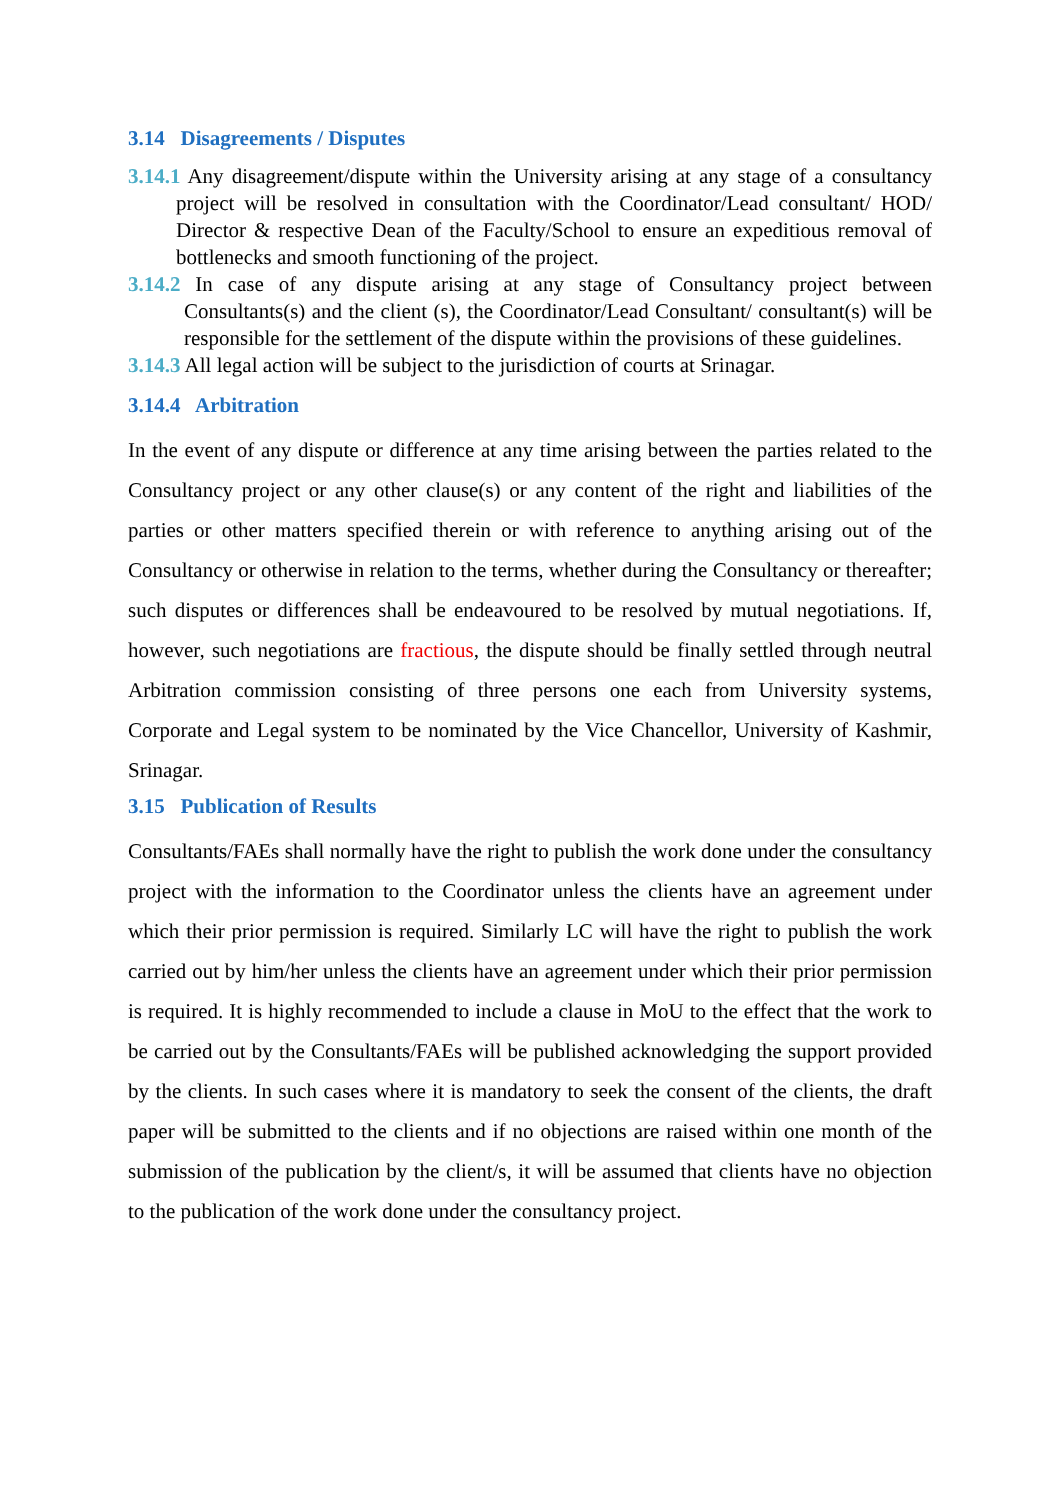3.14 Disagreements / Disputes
3.14.1 Any disagreement/dispute within the University arising at any stage of a consultancy project will be resolved in consultation with the Coordinator/Lead consultant/ HOD/ Director & respective Dean of the Faculty/School to ensure an expeditious removal of bottlenecks and smooth functioning of the project.
3.14.2 In case of any dispute arising at any stage of Consultancy project between Consultants(s) and the client (s), the Coordinator/Lead Consultant/ consultant(s) will be responsible for the settlement of the dispute within the provisions of these guidelines.
3.14.3 All legal action will be subject to the jurisdiction of courts at Srinagar.
3.14.4 Arbitration
In the event of any dispute or difference at any time arising between the parties related to the Consultancy project or any other clause(s) or any content of the right and liabilities of the parties or other matters specified therein or with reference to anything arising out of the Consultancy or otherwise in relation to the terms, whether during the Consultancy or thereafter; such disputes or differences shall be endeavoured to be resolved by mutual negotiations. If, however, such negotiations are fractious, the dispute should be finally settled through neutral Arbitration commission consisting of three persons one each from University systems, Corporate and Legal system to be nominated by the Vice Chancellor, University of Kashmir, Srinagar.
3.15 Publication of Results
Consultants/FAEs shall normally have the right to publish the work done under the consultancy project with the information to the Coordinator unless the clients have an agreement under which their prior permission is required. Similarly LC will have the right to publish the work carried out by him/her unless the clients have an agreement under which their prior permission is required. It is highly recommended to include a clause in MoU to the effect that the work to be carried out by the Consultants/FAEs will be published acknowledging the support provided by the clients. In such cases where it is mandatory to seek the consent of the clients, the draft paper will be submitted to the clients and if no objections are raised within one month of the submission of the publication by the client/s, it will be assumed that clients have no objection to the publication of the work done under the consultancy project.